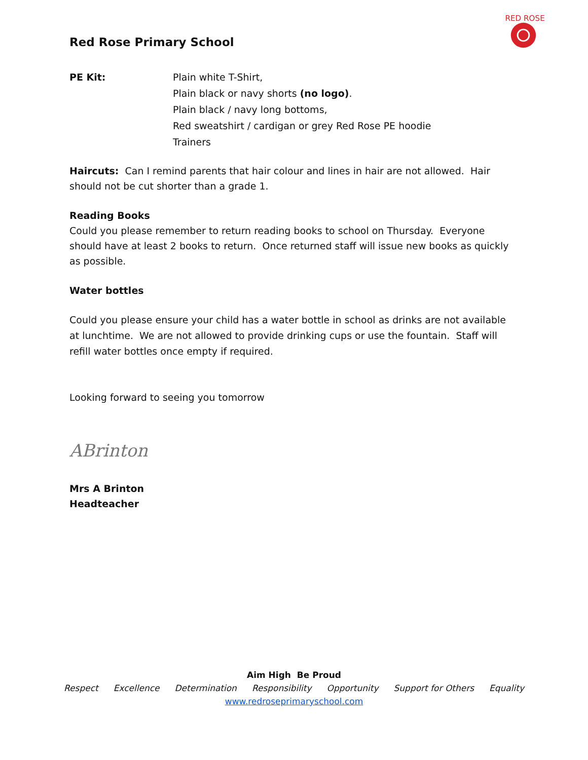RED ROSE
Red Rose Primary School
PE Kit: Plain white T-Shirt,
Plain black or navy shorts (no logo).
Plain black / navy long bottoms,
Red sweatshirt / cardigan or grey Red Rose PE hoodie
Trainers
Haircuts: Can I remind parents that hair colour and lines in hair are not allowed. Hair should not be cut shorter than a grade 1.
Reading Books
Could you please remember to return reading books to school on Thursday. Everyone should have at least 2 books to return. Once returned staff will issue new books as quickly as possible.
Water bottles
Could you please ensure your child has a water bottle in school as drinks are not available at lunchtime. We are not allowed to provide drinking cups or use the fountain. Staff will refill water bottles once empty if required.
Looking forward to seeing you tomorrow
ABrinton
Mrs A Brinton
Headteacher
Aim High Be Proud
Respect Excellence Determination Responsibility Opportunity Support for Others Equality
www.redroseprimaryschool.com